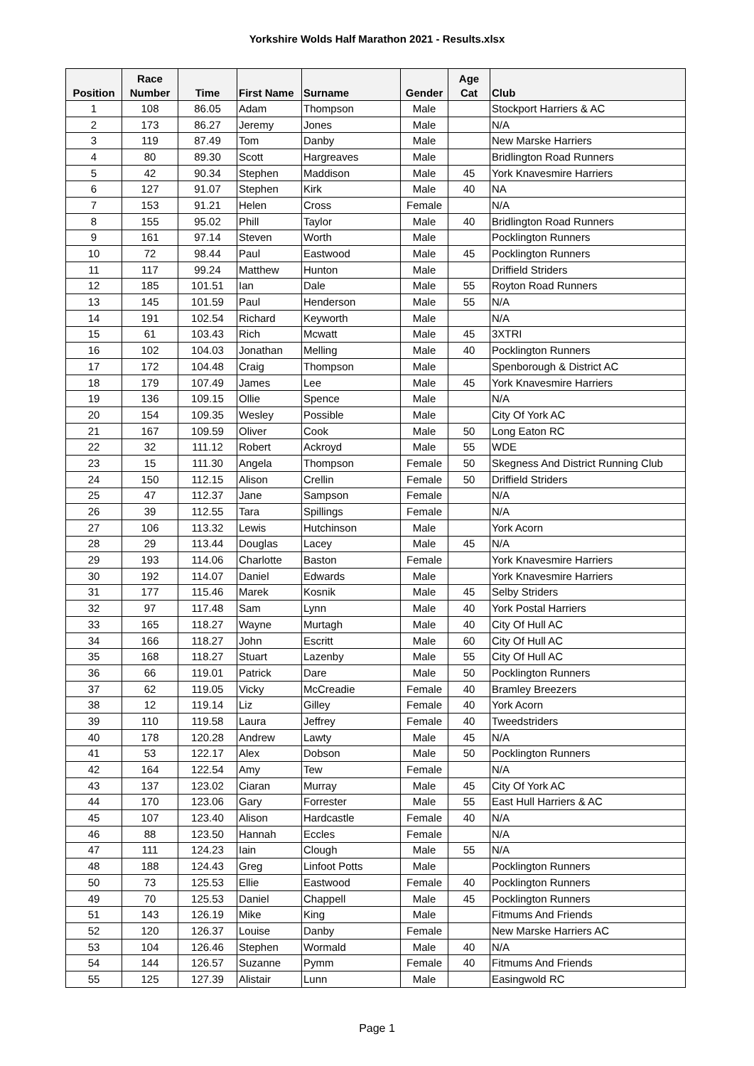Yorkshire Wolds Half Marathon 2021 - Results.xlsx
| Position | Race Number | Time | First Name | Surname | Gender | Age Cat | Club |
| --- | --- | --- | --- | --- | --- | --- | --- |
| 1 | 108 | 86.05 | Adam | Thompson | Male | | Stockport Harriers & AC |
| 2 | 173 | 86.27 | Jeremy | Jones | Male | | N/A |
| 3 | 119 | 87.49 | Tom | Danby | Male | | New Marske Harriers |
| 4 | 80 | 89.30 | Scott | Hargreaves | Male | | Bridlington Road Runners |
| 5 | 42 | 90.34 | Stephen | Maddison | Male | 45 | York Knavesmire Harriers |
| 6 | 127 | 91.07 | Stephen | Kirk | Male | 40 | NA |
| 7 | 153 | 91.21 | Helen | Cross | Female | | N/A |
| 8 | 155 | 95.02 | Phill | Taylor | Male | 40 | Bridlington Road Runners |
| 9 | 161 | 97.14 | Steven | Worth | Male | | Pocklington Runners |
| 10 | 72 | 98.44 | Paul | Eastwood | Male | 45 | Pocklington Runners |
| 11 | 117 | 99.24 | Matthew | Hunton | Male | | Driffield Striders |
| 12 | 185 | 101.51 | Ian | Dale | Male | 55 | Royton Road Runners |
| 13 | 145 | 101.59 | Paul | Henderson | Male | 55 | N/A |
| 14 | 191 | 102.54 | Richard | Keyworth | Male | | N/A |
| 15 | 61 | 103.43 | Rich | Mcwatt | Male | 45 | 3XTRI |
| 16 | 102 | 104.03 | Jonathan | Melling | Male | 40 | Pocklington Runners |
| 17 | 172 | 104.48 | Craig | Thompson | Male | | Spenborough & District AC |
| 18 | 179 | 107.49 | James | Lee | Male | 45 | York Knavesmire Harriers |
| 19 | 136 | 109.15 | Ollie | Spence | Male | | N/A |
| 20 | 154 | 109.35 | Wesley | Possible | Male | | City Of York AC |
| 21 | 167 | 109.59 | Oliver | Cook | Male | 50 | Long Eaton RC |
| 22 | 32 | 111.12 | Robert | Ackroyd | Male | 55 | WDE |
| 23 | 15 | 111.30 | Angela | Thompson | Female | 50 | Skegness And District Running Club |
| 24 | 150 | 112.15 | Alison | Crellin | Female | 50 | Driffield Striders |
| 25 | 47 | 112.37 | Jane | Sampson | Female | | N/A |
| 26 | 39 | 112.55 | Tara | Spillings | Female | | N/A |
| 27 | 106 | 113.32 | Lewis | Hutchinson | Male | | York Acorn |
| 28 | 29 | 113.44 | Douglas | Lacey | Male | 45 | N/A |
| 29 | 193 | 114.06 | Charlotte | Baston | Female | | York Knavesmire Harriers |
| 30 | 192 | 114.07 | Daniel | Edwards | Male | | York Knavesmire Harriers |
| 31 | 177 | 115.46 | Marek | Kosnik | Male | 45 | Selby Striders |
| 32 | 97 | 117.48 | Sam | Lynn | Male | 40 | York Postal Harriers |
| 33 | 165 | 118.27 | Wayne | Murtagh | Male | 40 | City Of Hull AC |
| 34 | 166 | 118.27 | John | Escritt | Male | 60 | City Of Hull AC |
| 35 | 168 | 118.27 | Stuart | Lazenby | Male | 55 | City Of Hull AC |
| 36 | 66 | 119.01 | Patrick | Dare | Male | 50 | Pocklington Runners |
| 37 | 62 | 119.05 | Vicky | McCreadie | Female | 40 | Bramley Breezers |
| 38 | 12 | 119.14 | Liz | Gilley | Female | 40 | York Acorn |
| 39 | 110 | 119.58 | Laura | Jeffrey | Female | 40 | Tweedstriders |
| 40 | 178 | 120.28 | Andrew | Lawty | Male | 45 | N/A |
| 41 | 53 | 122.17 | Alex | Dobson | Male | 50 | Pocklington Runners |
| 42 | 164 | 122.54 | Amy | Tew | Female | | N/A |
| 43 | 137 | 123.02 | Ciaran | Murray | Male | 45 | City Of York AC |
| 44 | 170 | 123.06 | Gary | Forrester | Male | 55 | East Hull Harriers & AC |
| 45 | 107 | 123.40 | Alison | Hardcastle | Female | 40 | N/A |
| 46 | 88 | 123.50 | Hannah | Eccles | Female | | N/A |
| 47 | 111 | 124.23 | Iain | Clough | Male | 55 | N/A |
| 48 | 188 | 124.43 | Greg | Linfoot Potts | Male | | Pocklington Runners |
| 50 | 73 | 125.53 | Ellie | Eastwood | Female | 40 | Pocklington Runners |
| 49 | 70 | 125.53 | Daniel | Chappell | Male | 45 | Pocklington Runners |
| 51 | 143 | 126.19 | Mike | King | Male | | Fitmums And Friends |
| 52 | 120 | 126.37 | Louise | Danby | Female | | New Marske Harriers AC |
| 53 | 104 | 126.46 | Stephen | Wormald | Male | 40 | N/A |
| 54 | 144 | 126.57 | Suzanne | Pymm | Female | 40 | Fitmums And Friends |
| 55 | 125 | 127.39 | Alistair | Lunn | Male | | Easingwold RC |
Page 1